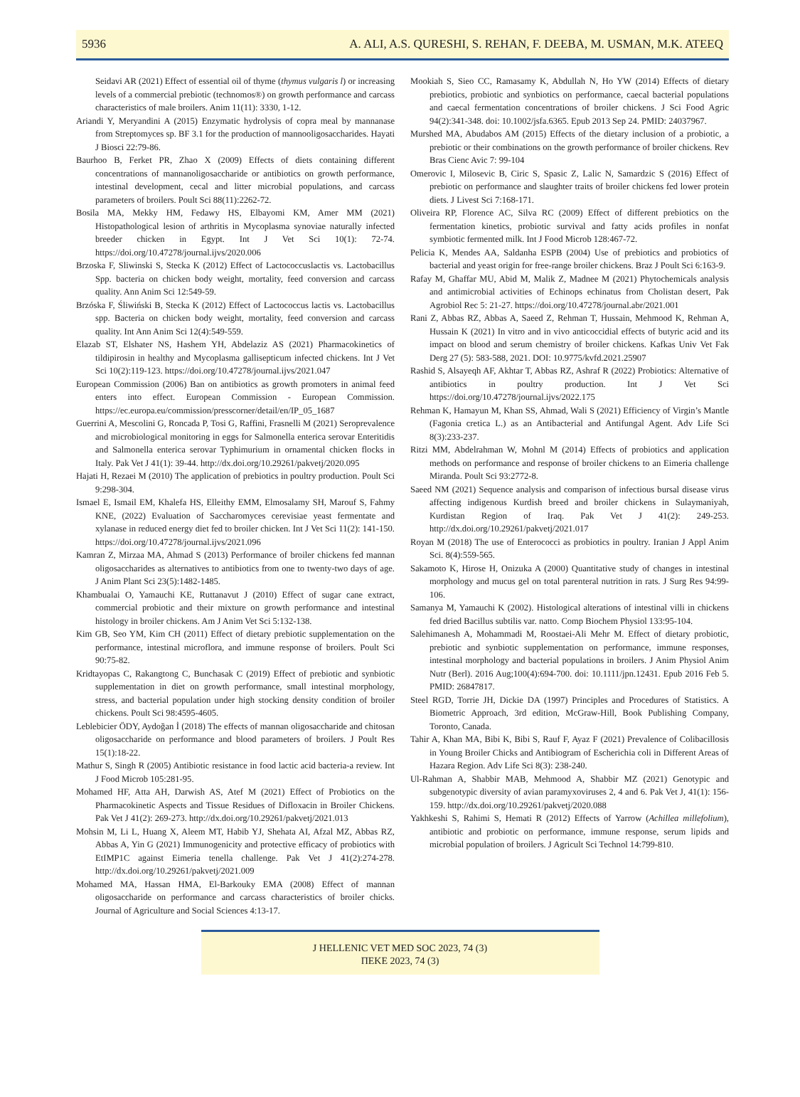5936 A. ALI, A.S. QURESHI, S. REHAN, F. DEEBA, M. USMAN, M.K. ATEEQ
Seidavi AR (2021) Effect of essential oil of thyme (thymus vulgaris l) or increasing levels of a commercial prebiotic (technomos®) on growth performance and carcass characteristics of male broilers. Anim 11(11): 3330, 1-12.
Ariandi Y, Meryandini A (2015) Enzymatic hydrolysis of copra meal by mannanase from Streptomyces sp. BF 3.1 for the production of mannooligosaccharides. Hayati J Biosci 22:79-86.
Baurhoo B, Ferket PR, Zhao X (2009) Effects of diets containing different concentrations of mannanoligosaccharide or antibiotics on growth performance, intestinal development, cecal and litter microbial populations, and carcass parameters of broilers. Poult Sci 88(11):2262-72.
Bosila MA, Mekky HM, Fedawy HS, Elbayomi KM, Amer MM (2021) Histopathological lesion of arthritis in Mycoplasma synoviae naturally infected breeder chicken in Egypt. Int J Vet Sci 10(1): 72-74. https://doi.org/10.47278/journal.ijvs/2020.006
Brzoska F, Sliwinski S, Stecka K (2012) Effect of Lactococcuslactis vs. Lactobacillus Spp. bacteria on chicken body weight, mortality, feed conversion and carcass quality. Ann Anim Sci 12:549-59.
Brzóska F, Śliwiński B, Stecka K (2012) Effect of Lactococcus lactis vs. Lactobacillus spp. Bacteria on chicken body weight, mortality, feed conversion and carcass quality. Int Ann Anim Sci 12(4):549-559.
Elazab ST, Elshater NS, Hashem YH, Abdelaziz AS (2021) Pharmacokinetics of tildipirosin in healthy and Mycoplasma gallisepticum infected chickens. Int J Vet Sci 10(2):119-123. https://doi.org/10.47278/journal.ijvs/2021.047
European Commission (2006) Ban on antibiotics as growth promoters in animal feed enters into effect. European Commission - European Commission. https://ec.europa.eu/commission/presscorner/detail/en/IP_05_1687
Guerrini A, Mescolini G, Roncada P, Tosi G, Raffini, Frasnelli M (2021) Seroprevalence and microbiological monitoring in eggs for Salmonella enterica serovar Enteritidis and Salmonella enterica serovar Typhimurium in ornamental chicken flocks in Italy. Pak Vet J 41(1): 39-44. http://dx.doi.org/10.29261/pakvetj/2020.095
Hajati H, Rezaei M (2010) The application of prebiotics in poultry production. Poult Sci 9:298-304.
Ismael E, Ismail EM, Khalefa HS, Elleithy EMM, Elmosalamy SH, Marouf S, Fahmy KNE, (2022) Evaluation of Saccharomyces cerevisiae yeast fermentate and xylanase in reduced energy diet fed to broiler chicken. Int J Vet Sci 11(2): 141-150. https://doi.org/10.47278/journal.ijvs/2021.096
Kamran Z, Mirzaa MA, Ahmad S (2013) Performance of broiler chickens fed mannan oligosaccharides as alternatives to antibiotics from one to twenty-two days of age. J Anim Plant Sci 23(5):1482-1485.
Khambualai O, Yamauchi KE, Ruttanavut J (2010) Effect of sugar cane extract, commercial probiotic and their mixture on growth performance and intestinal histology in broiler chickens. Am J Anim Vet Sci 5:132-138.
Kim GB, Seo YM, Kim CH (2011) Effect of dietary prebiotic supplementation on the performance, intestinal microflora, and immune response of broilers. Poult Sci 90:75-82.
Kridtayopas C, Rakangtong C, Bunchasak C (2019) Effect of prebiotic and synbiotic supplementation in diet on growth performance, small intestinal morphology, stress, and bacterial population under high stocking density condition of broiler chickens. Poult Sci 98:4595-4605.
Leblebicier ÖDY, Aydoğan İ (2018) The effects of mannan oligosaccharide and chitosan oligosaccharide on performance and blood parameters of broilers. J Poult Res 15(1):18-22.
Mathur S, Singh R (2005) Antibiotic resistance in food lactic acid bacteria-a review. Int J Food Microb 105:281-95.
Mohamed HF, Atta AH, Darwish AS, Atef M (2021) Effect of Probiotics on the Pharmacokinetic Aspects and Tissue Residues of Difloxacin in Broiler Chickens. Pak Vet J 41(2): 269-273. http://dx.doi.org/10.29261/pakvetj/2021.013
Mohsin M, Li L, Huang X, Aleem MT, Habib YJ, Shehata AI, Afzal MZ, Abbas RZ, Abbas A, Yin G (2021) Immunogenicity and protective efficacy of probiotics with EtIMP1C against Eimeria tenella challenge. Pak Vet J 41(2):274-278. http://dx.doi.org/10.29261/pakvetj/2021.009
Mohamed MA, Hassan HMA, El-Barkouky EMA (2008) Effect of mannan oligosaccharide on performance and carcass characteristics of broiler chicks. Journal of Agriculture and Social Sciences 4:13-17.
Mookiah S, Sieo CC, Ramasamy K, Abdullah N, Ho YW (2014) Effects of dietary prebiotics, probiotic and synbiotics on performance, caecal bacterial populations and caecal fermentation concentrations of broiler chickens. J Sci Food Agric 94(2):341-348. doi: 10.1002/jsfa.6365. Epub 2013 Sep 24. PMID: 24037967.
Murshed MA, Abudabos AM (2015) Effects of the dietary inclusion of a probiotic, a prebiotic or their combinations on the growth performance of broiler chickens. Rev Bras Cienc Avic 7: 99-104
Omerovic I, Milosevic B, Ciric S, Spasic Z, Lalic N, Samardzic S (2016) Effect of prebiotic on performance and slaughter traits of broiler chickens fed lower protein diets. J Livest Sci 7:168-171.
Oliveira RP, Florence AC, Silva RC (2009) Effect of different prebiotics on the fermentation kinetics, probiotic survival and fatty acids profiles in nonfat symbiotic fermented milk. Int J Food Microb 128:467-72.
Pelicia K, Mendes AA, Saldanha ESPB (2004) Use of prebiotics and probiotics of bacterial and yeast origin for free-range broiler chickens. Braz J Poult Sci 6:163-9.
Rafay M, Ghaffar MU, Abid M, Malik Z, Madnee M (2021) Phytochemicals analysis and antimicrobial activities of Echinops echinatus from Cholistan desert, Pak Agrobiol Rec 5: 21-27. https://doi.org/10.47278/journal.abr/2021.001
Rani Z, Abbas RZ, Abbas A, Saeed Z, Rehman T, Hussain, Mehmood K, Rehman A, Hussain K (2021) In vitro and in vivo anticoccidial effects of butyric acid and its impact on blood and serum chemistry of broiler chickens. Kafkas Univ Vet Fak Derg 27 (5): 583-588, 2021. DOI: 10.9775/kvfd.2021.25907
Rashid S, Alsayeqh AF, Akhtar T, Abbas RZ, Ashraf R (2022) Probiotics: Alternative of antibiotics in poultry production. Int J Vet Sci https://doi.org/10.47278/journal.ijvs/2022.175
Rehman K, Hamayun M, Khan SS, Ahmad, Wali S (2021) Efficiency of Virgin’s Mantle (Fagonia cretica L.) as an Antibacterial and Antifungal Agent. Adv Life Sci 8(3):233-237.
Ritzi MM, Abdelrahman W, Mohnl M (2014) Effects of probiotics and application methods on performance and response of broiler chickens to an Eimeria challenge Miranda. Poult Sci 93:2772-8.
Saeed NM (2021) Sequence analysis and comparison of infectious bursal disease virus affecting indigenous Kurdish breed and broiler chickens in Sulaymaniyah, Kurdistan Region of Iraq. Pak Vet J 41(2): 249-253. http://dx.doi.org/10.29261/pakvetj/2021.017
Royan M (2018) The use of Enterococci as probiotics in poultry. Iranian J Appl Anim Sci. 8(4):559-565.
Sakamoto K, Hirose H, Onizuka A (2000) Quantitative study of changes in intestinal morphology and mucus gel on total parenteral nutrition in rats. J Surg Res 94:99-106.
Samanya M, Yamauchi K (2002). Histological alterations of intestinal villi in chickens fed dried Bacillus subtilis var. natto. Comp Biochem Physiol 133:95-104.
Salehimanesh A, Mohammadi M, Roostaei-Ali Mehr M. Effect of dietary probiotic, prebiotic and synbiotic supplementation on performance, immune responses, intestinal morphology and bacterial populations in broilers. J Anim Physiol Anim Nutr (Berl). 2016 Aug;100(4):694-700. doi: 10.1111/jpn.12431. Epub 2016 Feb 5. PMID: 26847817.
Steel RGD, Torrie JH, Dickie DA (1997) Principles and Procedures of Statistics. A Biometric Approach, 3rd edition, McGraw-Hill, Book Publishing Company, Toronto, Canada.
Tahir A, Khan MA, Bibi K, Bibi S, Rauf F, Ayaz F (2021) Prevalence of Colibacillosis in Young Broiler Chicks and Antibiogram of Escherichia coli in Different Areas of Hazara Region. Adv Life Sci 8(3): 238-240.
Ul-Rahman A, Shabbir MAB, Mehmood A, Shabbir MZ (2021) Genotypic and subgenotypic diversity of avian paramyxoviruses 2, 4 and 6. Pak Vet J, 41(1): 156-159. http://dx.doi.org/10.29261/pakvetj/2020.088
Yakhkeshi S, Rahimi S, Hemati R (2012) Effects of Yarrow (Achillea millefolium), antibiotic and probiotic on performance, immune response, serum lipids and microbial population of broilers. J Agricult Sci Technol 14:799-810.
J HELLENIC VET MED SOC 2023, 74 (3)
ΠΕΚΕ 2023, 74 (3)